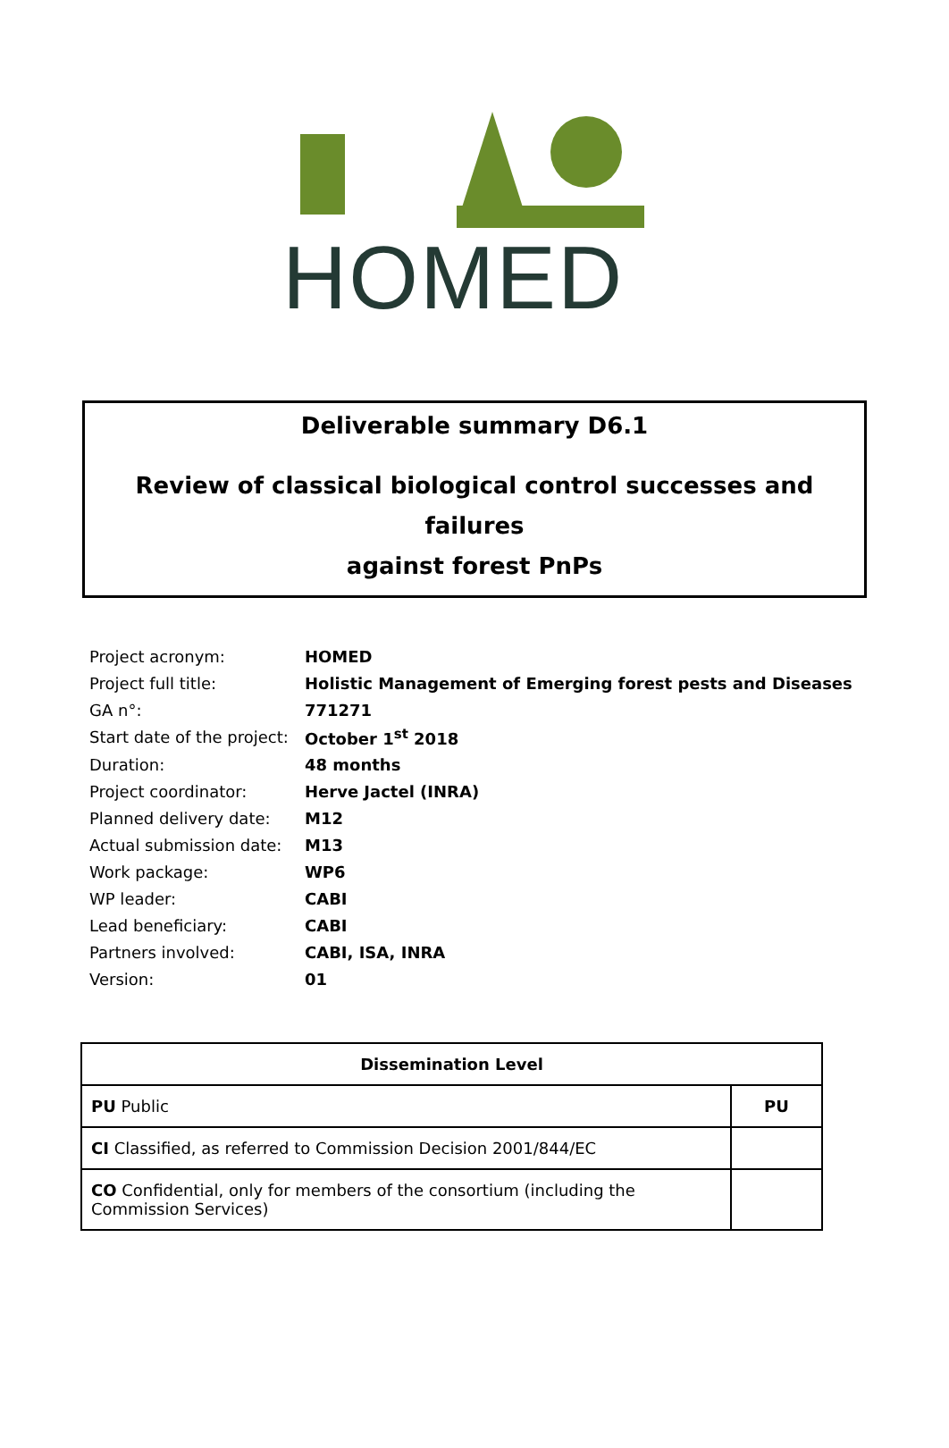HOMED
Deliverable summary D6.1
Review of classical biological control successes and failures
against forest PnPs
| Project acronym: | HOMED |
| Project full title: | Holistic Management of Emerging forest pests and Diseases |
| GA n°: | 771271 |
| Start date of the project: | October 1<sup>st</sup> 2018 |
| Duration: | 48 months |
| Project coordinator: | Herve Jactel (INRA) |
| Planned delivery date: | M12 |
| Actual submission date: | M13 |
| Work package: | WP6 |
| WP leader: | CABI |
| Lead beneficiary: | CABI |
| Partners involved: | CABI, ISA, INRA |
| Version: | 01 |
| Dissemination Level | |
| --- | --- |
| PU Public | PU |
| CI Classified, as referred to Commission Decision 2001/844/EC | |
| CO Confidential, only for members of the consortium (including the Commission Services) | |